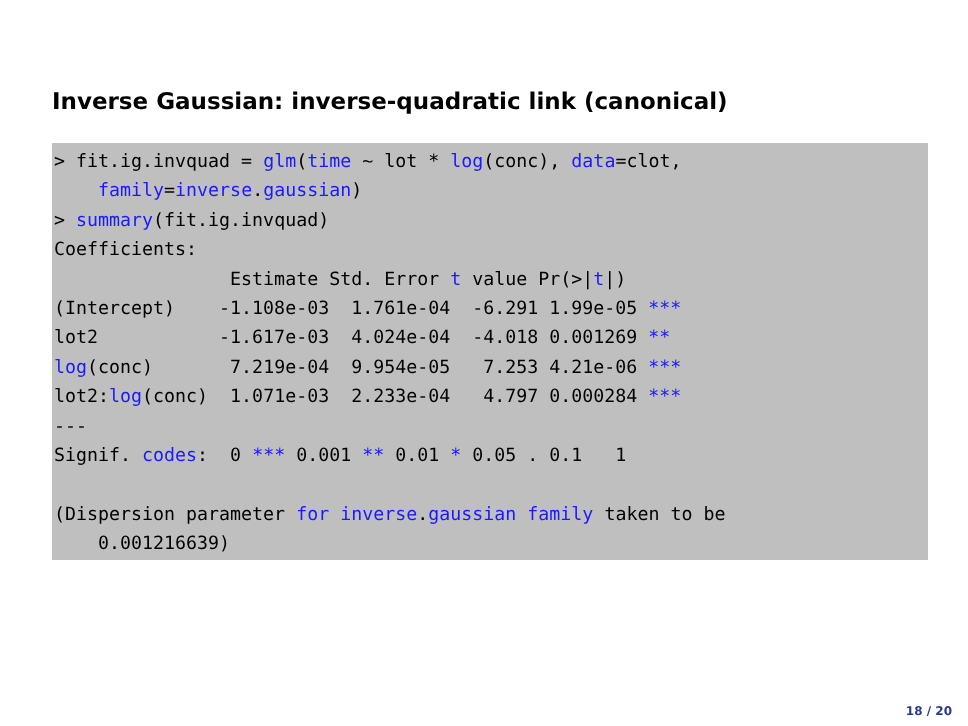Inverse Gaussian: inverse-quadratic link (canonical)
> fit.ig.invquad = glm(time ~ lot * log(conc), data=clot,
    family=inverse.gaussian)
> summary(fit.ig.invquad)
Coefficients:
                Estimate Std. Error t value Pr(>|t|)
(Intercept)    -1.108e-03  1.761e-04  -6.291 1.99e-05 ***
lot2           -1.617e-03  4.024e-04  -4.018 0.001269 **
log(conc)       7.219e-04  9.954e-05   7.253 4.21e-06 ***
lot2:log(conc)  1.071e-03  2.233e-04   4.797 0.000284 ***
---
Signif. codes:  0 *** 0.001 ** 0.01 * 0.05 . 0.1   1

(Dispersion parameter for inverse.gaussian family taken to be
    0.001216639)
18 / 20